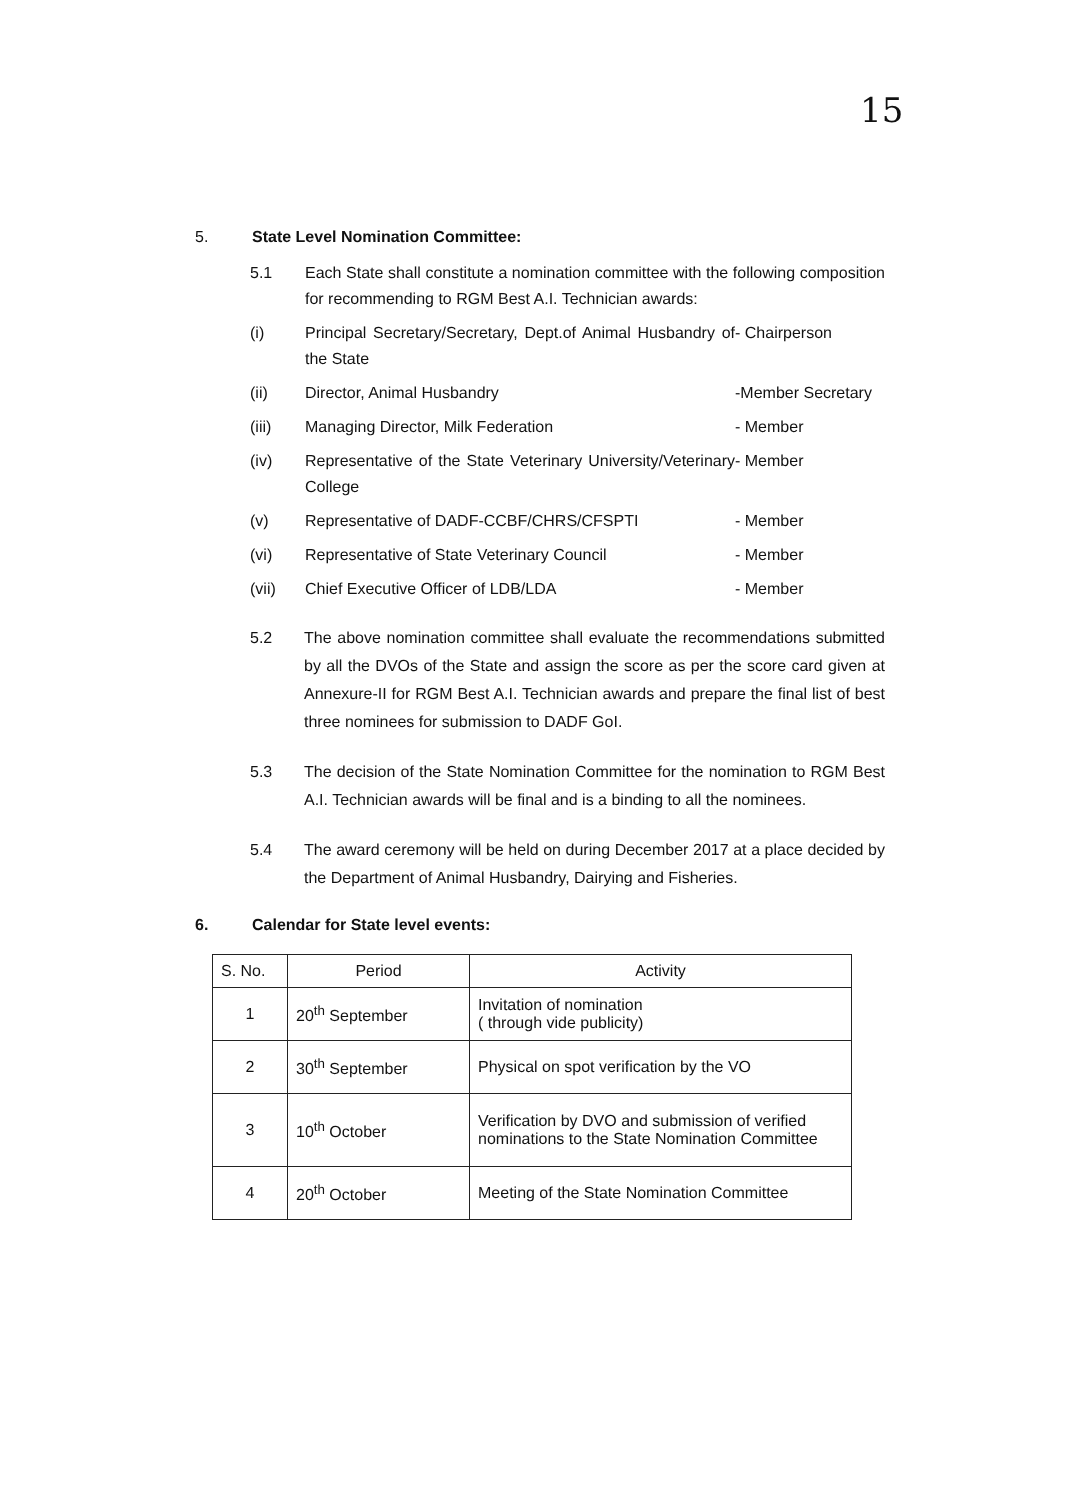15
5. State Level Nomination Committee:
5.1 Each State shall constitute a nomination committee with the following composition for recommending to RGM Best A.I. Technician awards:
(i) Principal Secretary/Secretary, Dept.of Animal Husbandry of the State
- Chairperson
(ii) Director, Animal Husbandry -Member Secretary
(iii) Managing Director, Milk Federation
- Member
(iv) Representative of the State Veterinary University/Veterinary College
- Member
(v) Representative of DADF-CCBF/CHRS/CFSPTI
- Member
(vi) Representative of State Veterinary Council
- Member
(vii) Chief Executive Officer of LDB/LDA
- Member
5.2 The above nomination committee shall evaluate the recommendations submitted by all the DVOs of the State and assign the score as per the score card given at Annexure-II for RGM Best A.I. Technician awards and prepare the final list of best three nominees for submission to DADF GoI.
5.3 The decision of the State Nomination Committee for the nomination to RGM Best A.I. Technician awards will be final and is a binding to all the nominees.
5.4 The award ceremony will be held on during December 2017 at a place decided by the Department of Animal Husbandry, Dairying and Fisheries.
6. Calendar for State level events:
| S. No. | Period | Activity |
| --- | --- | --- |
| 1 | 20<sup>th</sup> September | Invitation of nomination ( through vide publicity) |
| 2 | 30<sup>th</sup> September | Physical on spot verification by the VO |
| 3 | 10<sup>th</sup> October | Verification by DVO and submission of verified nominations to the State Nomination Committee |
| 4 | 20<sup>th</sup> October | Meeting of the State Nomination Committee |